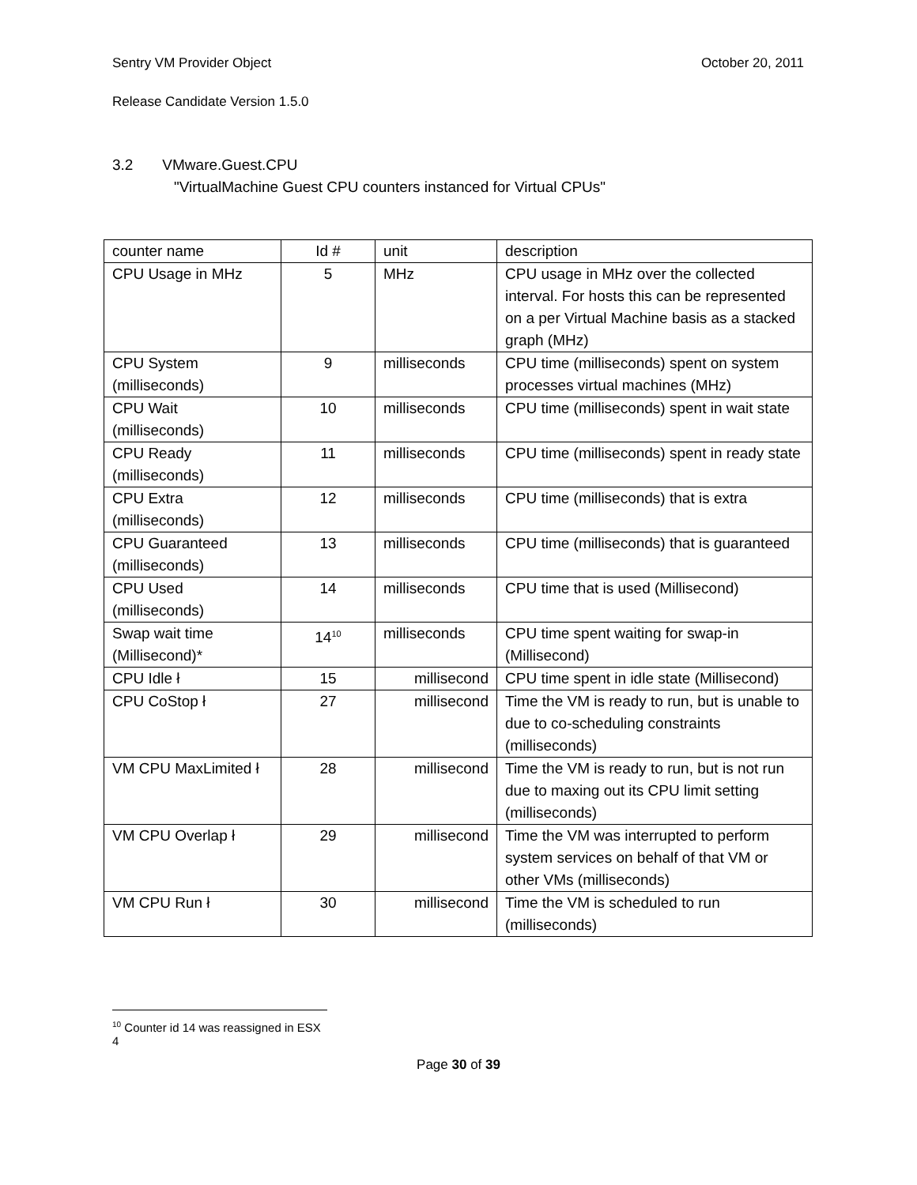Sentry VM Provider Object October 20, 2011
Release Candidate Version 1.5.0
3.2 VMware.Guest.CPU
"VirtualMachine Guest CPU counters instanced for Virtual CPUs"
| counter name | Id # | unit | description |
| CPU Usage in MHz | 5 | MHz | CPU usage in MHz over the collected interval. For hosts this can be represented on a per Virtual Machine basis as a stacked graph (MHz) |
| CPU System (milliseconds) | 9 | milliseconds | CPU time (milliseconds) spent on system processes virtual machines (MHz) |
| CPU Wait (milliseconds) | 10 | milliseconds | CPU time (milliseconds) spent in wait state |
| CPU Ready (milliseconds) | 11 | milliseconds | CPU time (milliseconds) spent in ready state |
| CPU Extra (milliseconds) | 12 | milliseconds | CPU time (milliseconds) that is extra |
| CPU Guaranteed (milliseconds) | 13 | milliseconds | CPU time (milliseconds) that is guaranteed |
| CPU Used (milliseconds) | 14 | milliseconds | CPU time that is used (Millisecond) |
| Swap wait time (Millisecond)* | 14<sup>10</sup> | milliseconds | CPU time spent waiting for swap-in (Millisecond) |
| CPU Idle ł | 15 | millisecond | CPU time spent in idle state (Millisecond) |
| CPU CoStop ł | 27 | millisecond | Time the VM is ready to run, but is unable to due to co-scheduling constraints (milliseconds) |
| VM CPU MaxLimited ł | 28 | millisecond | Time the VM is ready to run, but is not run due to maxing out its CPU limit setting (milliseconds) |
| VM CPU Overlap ł | 29 | millisecond | Time the VM was interrupted to perform system services on behalf of that VM or other VMs (milliseconds) |
| VM CPU Run ł | 30 | millisecond | Time the VM is scheduled to run (milliseconds) |
<sup>10</sup> Counter id 14 was reassigned in ESX 4
Page 30 of 39